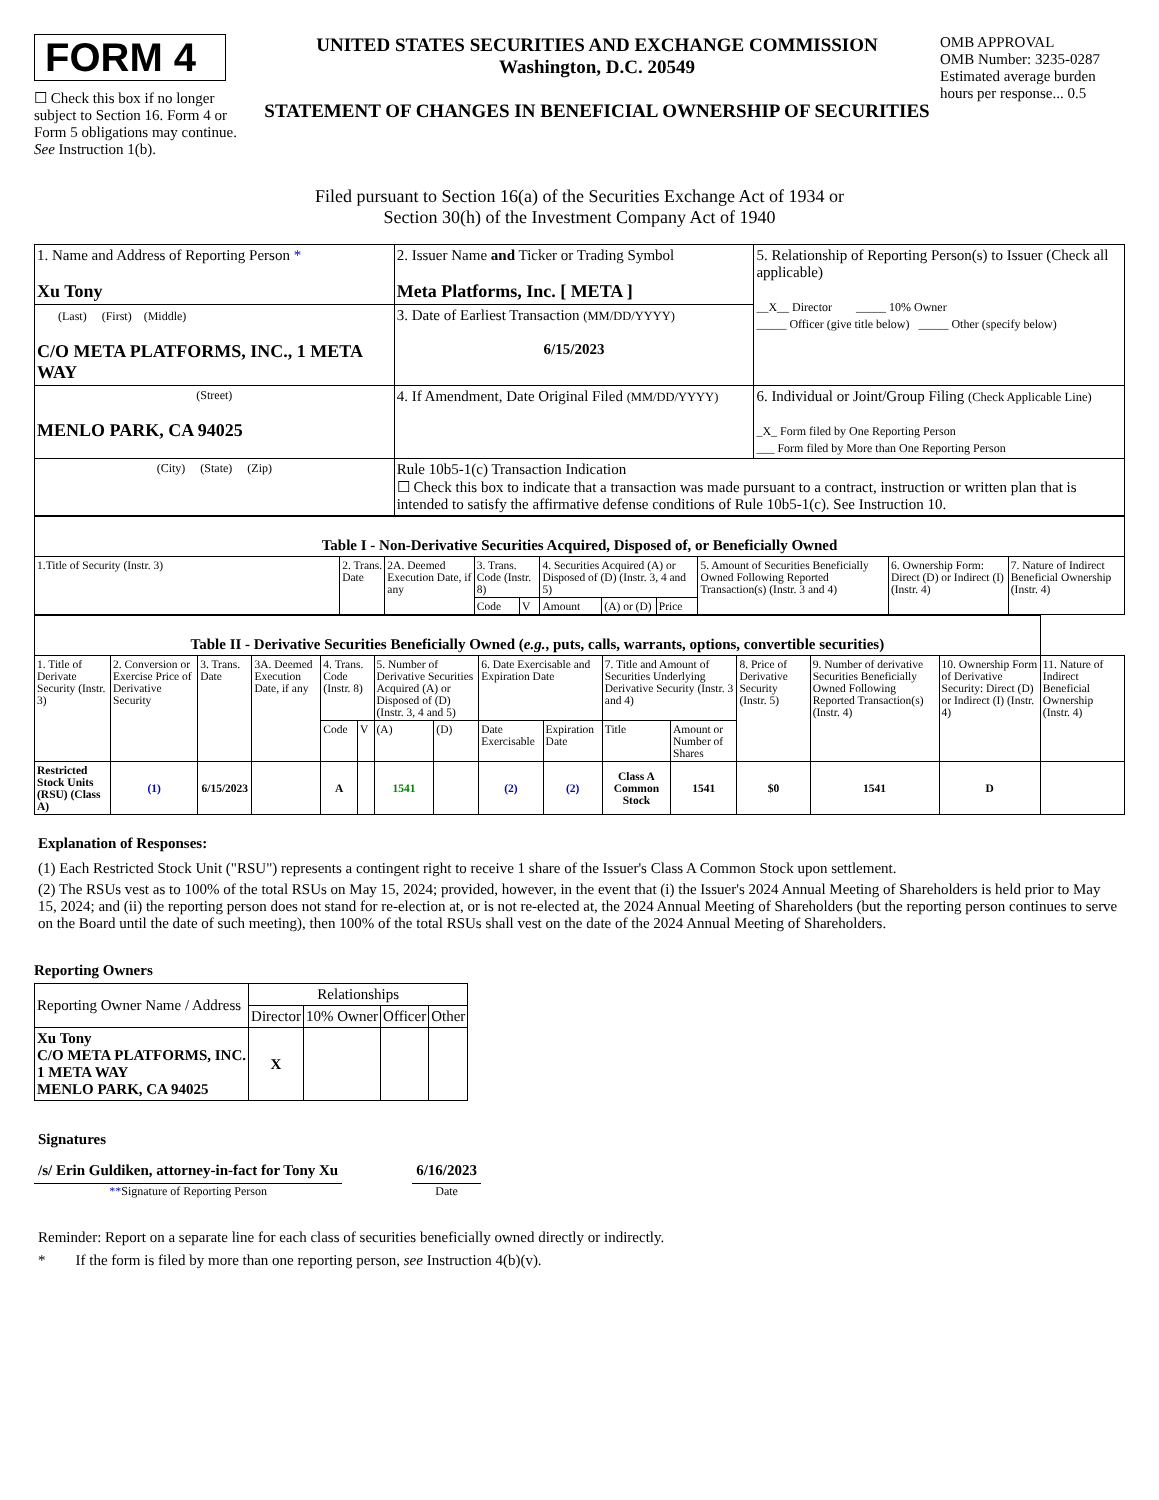FORM 4
☐ Check this box if no longer subject to Section 16. Form 4 or Form 5 obligations may continue. See Instruction 1(b).
UNITED STATES SECURITIES AND EXCHANGE COMMISSION
Washington, D.C. 20549
STATEMENT OF CHANGES IN BENEFICIAL OWNERSHIP OF SECURITIES
OMB APPROVAL
OMB Number: 3235-0287
Estimated average burden hours per response... 0.5
Filed pursuant to Section 16(a) of the Securities Exchange Act of 1934 or
Section 30(h) of the Investment Company Act of 1940
| 1. Name and Address of Reporting Person * Xu Tony | 2. Issuer Name and Ticker or Trading Symbol Meta Platforms, Inc. [ META ] | 5. Relationship of Reporting Person(s) to Issuer (Check all applicable) __X__ Director _____ 10% Owner _____ Officer (give title below) _____ Other (specify below) |
| (Last) (First) (Middle) C/O META PLATFORMS, INC., 1 META WAY | 3. Date of Earliest Transaction (MM/DD/YYYY) 6/15/2023 | |
| (Street) MENLO PARK, CA 94025 | 4. If Amendment, Date Original Filed (MM/DD/YYYY) | 6. Individual or Joint/Group Filing (Check Applicable Line) _X_ Form filed by One Reporting Person ___ Form filed by More than One Reporting Person |
| (City) (State) (Zip) | Rule 10b5-1(c) Transaction Indication ☐ Check this box to indicate that a transaction was made pursuant to a contract, instruction or written plan that is intended to satisfy the affirmative defense conditions of Rule 10b5-1(c). See Instruction 10. | |
| Table I - Non-Derivative Securities Acquired, Disposed of, or Beneficially Owned | | | | | | | | | | |
| 1.Title of Security (Instr. 3) | 2. Trans. Date | 2A. Deemed Execution Date, if any | 3. Trans. Code (Instr. 8) | | 4. Securities Acquired (A) or Disposed of (D) (Instr. 3, 4 and 5) | | | 5. Amount of Securities Beneficially Owned Following Reported Transaction(s) (Instr. 3 and 4) | 6. Ownership Form: Direct (D) or Indirect (I) (Instr. 4) | 7. Nature of Indirect Beneficial Ownership (Instr. 4) |
| | | | Code | V | Amount | (A) or (D) | Price | | | |
| Table II - Derivative Securities Beneficially Owned ( e.g. , puts, calls, warrants, options, convertible securities) | | | | | | | | | | | | | | | |
| 1. Title of Derivate Security (Instr. 3) | 2. Conversion or Exercise Price of Derivative Security | 3. Trans. Date | 3A. Deemed Execution Date, if any | 4. Trans. Code (Instr. 8) | | 5. Number of Derivative Securities Acquired (A) or Disposed of (D) (Instr. 3, 4 and 5) | | 6. Date Exercisable and Expiration Date | | 7. Title and Amount of Securities Underlying Derivative Security (Instr. 3 and 4) | | 8. Price of Derivative Security (Instr. 5) | 9. Number of derivative Securities Beneficially Owned Following Reported Transaction(s) (Instr. 4) | 10. Ownership Form of Derivative Security: Direct (D) or Indirect (I) (Instr. 4) | 11. Nature of Indirect Beneficial Ownership (Instr. 4) |
| | | | | Code | V | (A) | (D) | Date Exercisable | Expiration Date | Title | Amount or Number of Shares | | | | |
| Restricted Stock Units (RSU) (Class A) | (1) | 6/15/2023 | | A | | 1541 | | (2) | (2) | Class A Common Stock | 1541 | $0 | 1541 | D | |
Explanation of Responses:
(1) Each Restricted Stock Unit ("RSU") represents a contingent right to receive 1 share of the Issuer's Class A Common Stock upon settlement.
(2) The RSUs vest as to 100% of the total RSUs on May 15, 2024; provided, however, in the event that (i) the Issuer's 2024 Annual Meeting of Shareholders is held prior to May 15, 2024; and (ii) the reporting person does not stand for re-election at, or is not re-elected at, the 2024 Annual Meeting of Shareholders (but the reporting person continues to serve on the Board until the date of such meeting), then 100% of the total RSUs shall vest on the date of the 2024 Annual Meeting of Shareholders.
Reporting Owners
| Reporting Owner Name / Address | Relationships | | | |
| | Director | 10% Owner | Officer | Other |
| Xu Tony C/O META PLATFORMS, INC. 1 META WAY MENLO PARK, CA 94025 | X | | | |
Signatures
/s/ Erin Guldiken, attorney-in-fact for Tony Xu
**Signature of Reporting Person
6/16/2023
Date
Reminder: Report on a separate line for each class of securities beneficially owned directly or indirectly.
* If the form is filed by more than one reporting person, see Instruction 4(b)(v).